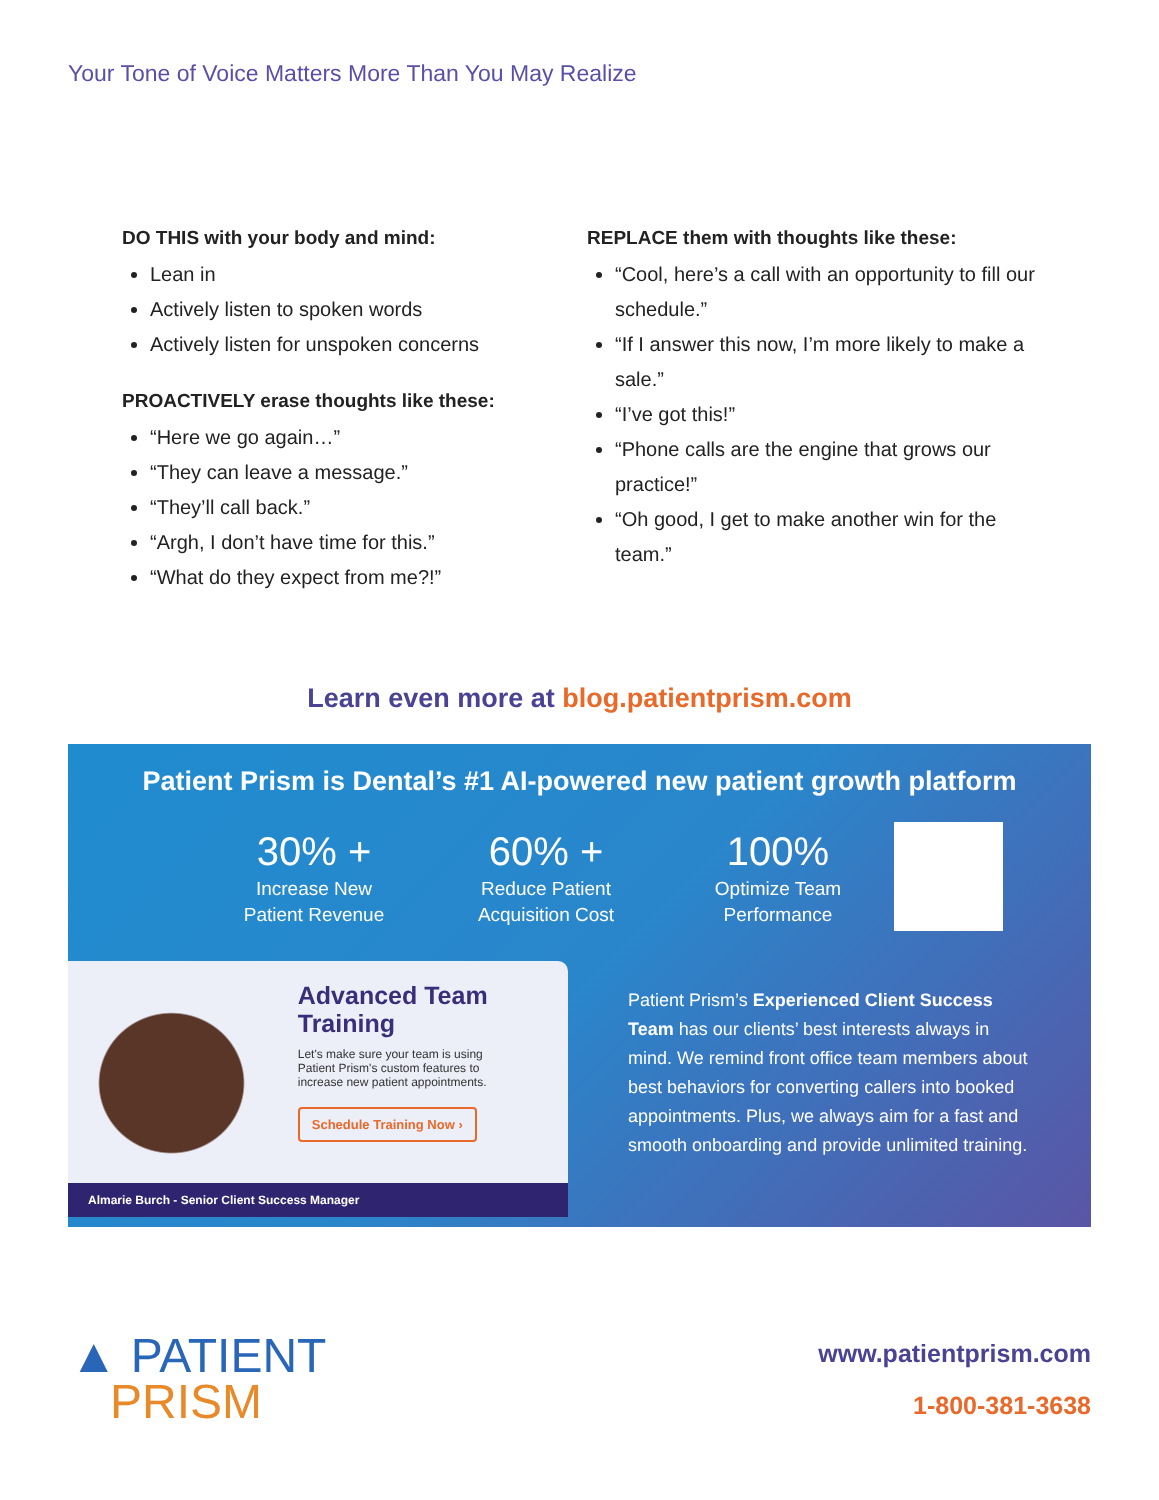Your Tone of Voice Matters More Than You May Realize
DO THIS with your body and mind:
Lean in
Actively listen to spoken words
Actively listen for unspoken concerns
PROACTIVELY erase thoughts like these:
“Here we go again…”
“They can leave a message.”
“They’ll call back.”
“Argh, I don’t have time for this.”
“What do they expect from me?!”
REPLACE them with thoughts like these:
“Cool, here’s a call with an opportunity to fill our schedule.”
“If I answer this now, I’m more likely to make a sale.”
“I’ve got this!”
“Phone calls are the engine that grows our practice!”
“Oh good, I get to make another win for the team.”
Learn even more at blog.patientprism.com
Patient Prism is Dental’s #1 AI-powered new patient growth platform
30% +
Increase New
Patient Revenue
60% +
Reduce Patient
Acquisition Cost
100%
Optimize Team
Performance
Advanced Team Training
Let's make sure your team is using Patient Prism's custom features to increase new patient appointments.
Schedule Training Now ›
Almarie Burch - Senior Client Success Manager
Patient Prism’s Experienced Client Success Team has our clients’ best interests always in mind. We remind front office team members about best behaviors for converting callers into booked appointments. Plus, we always aim for a fast and smooth onboarding and provide unlimited training.
▲ PATIENT
PRISM
www.patientprism.com
1-800-381-3638